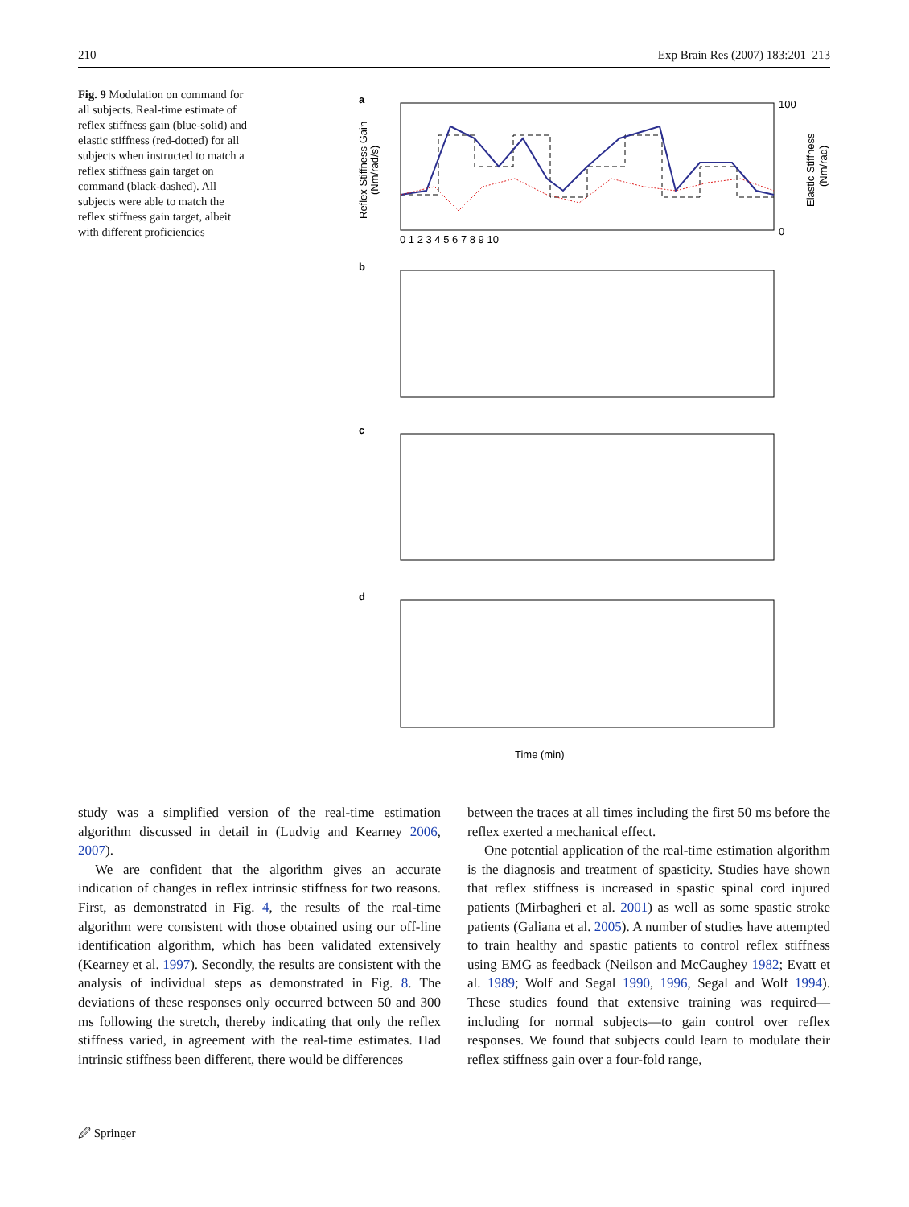210 Exp Brain Res (2007) 183:201–213
Fig. 9 Modulation on command for all subjects. Real-time estimate of reflex stiffness gain (blue-solid) and elastic stiffness (red-dotted) for all subjects when instructed to match a reflex stiffness gain target on command (black-dashed). All subjects were able to match the reflex stiffness gain target, albeit with different proficiencies
a
b
c
d
0 1 2 3 4 5 6 7 8 9 10
Time (min)
100
0
Reflex Stiffness Gain
(Nm/rad/s)
Elastic Stiffness
(Nm/rad)
study was a simplified version of the real-time estimation algorithm discussed in detail in (Ludvig and Kearney 2006, 2007).
We are confident that the algorithm gives an accurate indication of changes in reflex intrinsic stiffness for two reasons. First, as demonstrated in Fig. 4, the results of the real-time algorithm were consistent with those obtained using our off-line identification algorithm, which has been validated extensively (Kearney et al. 1997). Secondly, the results are consistent with the analysis of individual steps as demonstrated in Fig. 8. The deviations of these responses only occurred between 50 and 300 ms following the stretch, thereby indicating that only the reflex stiffness varied, in agreement with the real-time estimates. Had intrinsic stiffness been different, there would be differences
between the traces at all times including the first 50 ms before the reflex exerted a mechanical effect.
One potential application of the real-time estimation algorithm is the diagnosis and treatment of spasticity. Studies have shown that reflex stiffness is increased in spastic spinal cord injured patients (Mirbagheri et al. 2001) as well as some spastic stroke patients (Galiana et al. 2005). A number of studies have attempted to train healthy and spastic patients to control reflex stiffness using EMG as feedback (Neilson and McCaughey 1982; Evatt et al. 1989; Wolf and Segal 1990, 1996, Segal and Wolf 1994). These studies found that extensive training was required—including for normal subjects—to gain control over reflex responses. We found that subjects could learn to modulate their reflex stiffness gain over a four-fold range,
🖉 Springer